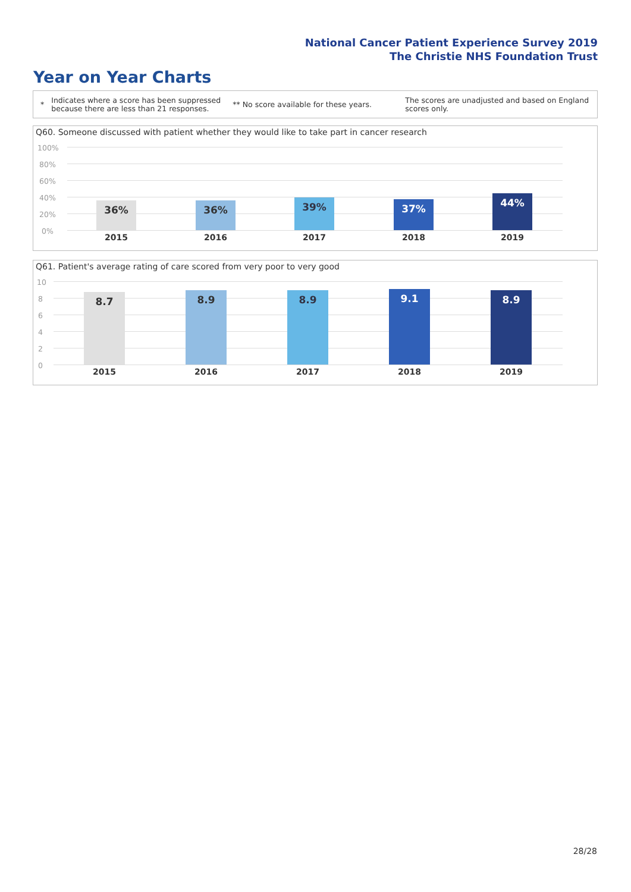National Cancer Patient Experience Survey 2019
The Christie NHS Foundation Trust
Year on Year Charts
*
Indicates where a score has been suppressed because there are less than 21 responses.
** No score available for these years.
The scores are unadjusted and based on England scores only.
Q60. Someone discussed with patient whether they would like to take part in cancer research
100%
80%
60%
40%
20%
0%
36% 36% 39% 37% 44%
2015 2016 2017 2018 2019
Q61. Patient's average rating of care scored from very poor to very good
10
8
6
4
2
0
8.7 8.9 8.9 9.1 8.9
2015 2016 2017 2018 2019
28/28